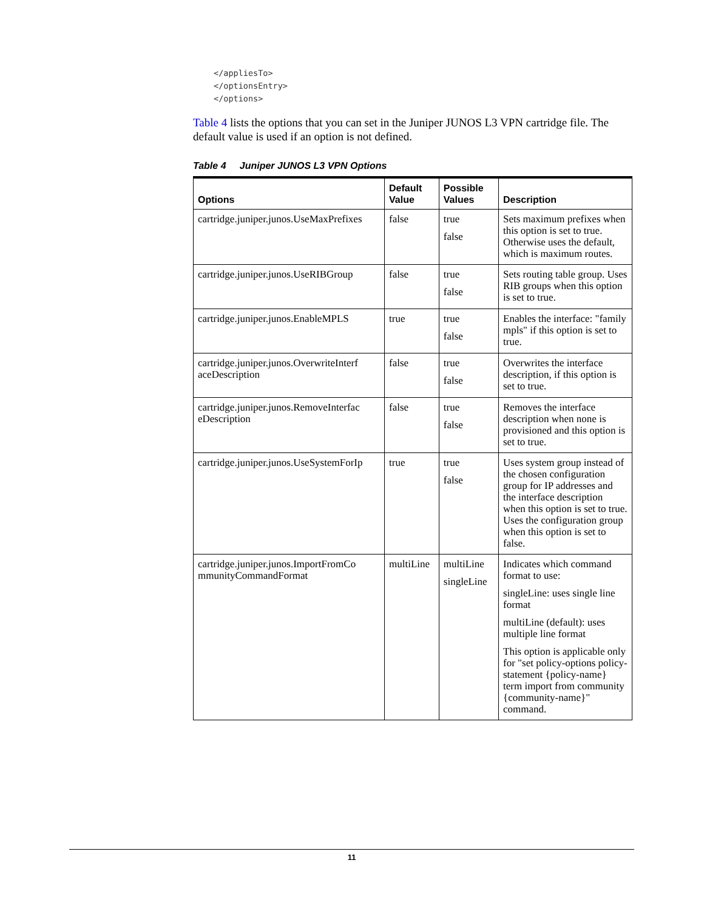</appliesTo>
</optionsEntry>
</options>
Table 4 lists the options that you can set in the Juniper JUNOS L3 VPN cartridge file. The default value is used if an option is not defined.
Table 4 Juniper JUNOS L3 VPN Options
| Options | Default Value | Possible Values | Description |
| --- | --- | --- | --- |
| cartridge.juniper.junos.UseMaxPrefixes | false | true false | Sets maximum prefixes when this option is set to true. Otherwise uses the default, which is maximum routes. |
| cartridge.juniper.junos.UseRIBGroup | false | true false | Sets routing table group. Uses RIB groups when this option is set to true. |
| cartridge.juniper.junos.EnableMPLS | true | true false | Enables the interface: "family mpls" if this option is set to true. |
| cartridge.juniper.junos.OverwriteInterf aceDescription | false | true false | Overwrites the interface description, if this option is set to true. |
| cartridge.juniper.junos.RemoveInterfac eDescription | false | true false | Removes the interface description when none is provisioned and this option is set to true. |
| cartridge.juniper.junos.UseSystemForIp | true | true false | Uses system group instead of the chosen configuration group for IP addresses and the interface description when this option is set to true. Uses the configuration group when this option is set to false. |
| cartridge.juniper.junos.ImportFromCo mmunityCommandFormat | multiLine | multiLine singleLine | Indicates which command format to use: singleLine: uses single line format multiLine (default): uses multiple line format This option is applicable only for "set policy-options policy-statement {policy-name} term import from community {community-name}" command. |
11